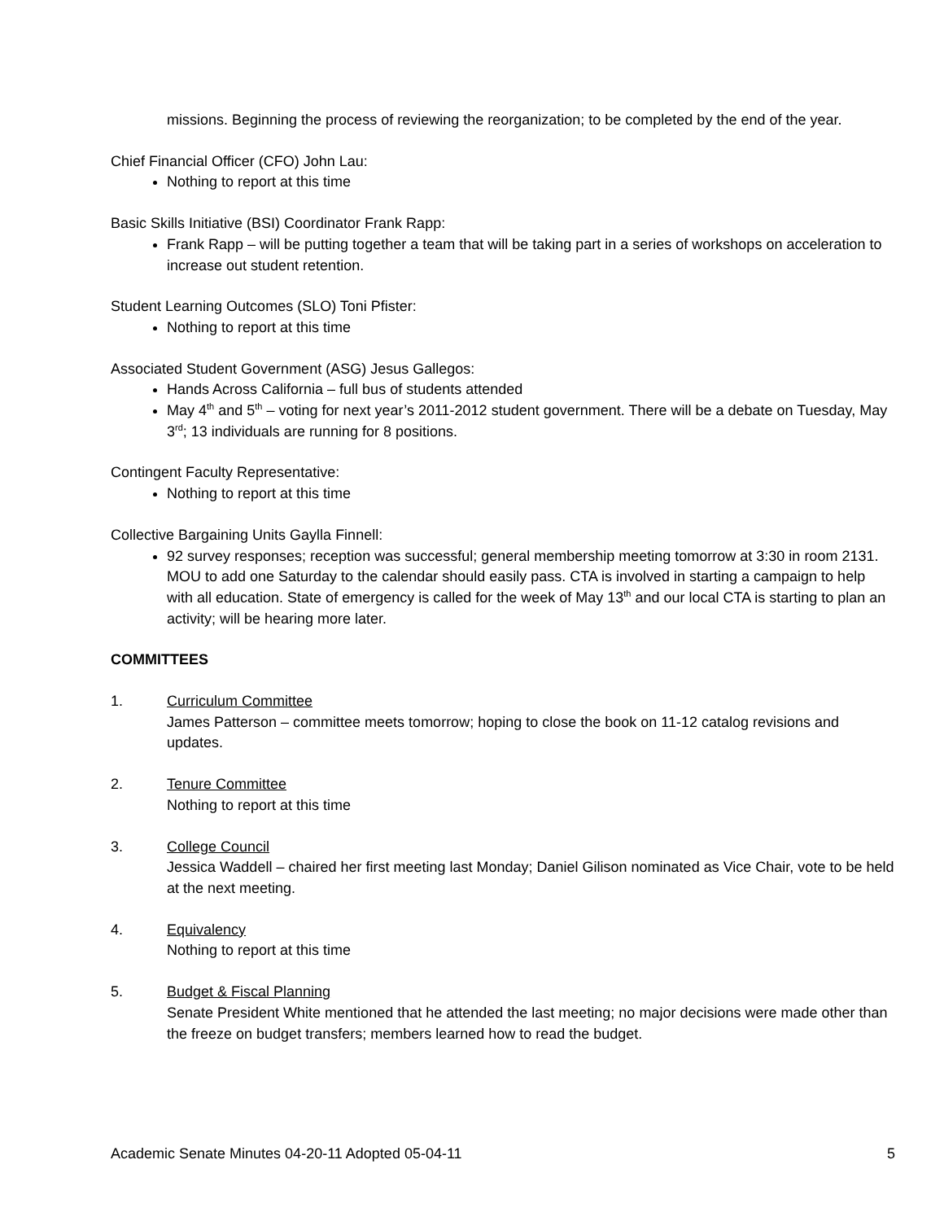missions. Beginning the process of reviewing the reorganization; to be completed by the end of the year.
Chief Financial Officer (CFO) John Lau:
Nothing to report at this time
Basic Skills Initiative (BSI) Coordinator Frank Rapp:
Frank Rapp – will be putting together a team that will be taking part in a series of workshops on acceleration to increase out student retention.
Student Learning Outcomes (SLO) Toni Pfister:
Nothing to report at this time
Associated Student Government (ASG) Jesus Gallegos:
Hands Across California – full bus of students attended
May 4<sup>th</sup> and 5<sup>th</sup> – voting for next year’s 2011-2012 student government. There will be a debate on Tuesday, May 3<sup>rd</sup>; 13 individuals are running for 8 positions.
Contingent Faculty Representative:
Nothing to report at this time
Collective Bargaining Units Gaylla Finnell:
92 survey responses; reception was successful; general membership meeting tomorrow at 3:30 in room 2131. MOU to add one Saturday to the calendar should easily pass. CTA is involved in starting a campaign to help with all education. State of emergency is called for the week of May 13<sup>th</sup> and our local CTA is starting to plan an activity; will be hearing more later.
COMMITTEES
1. Curriculum Committee
James Patterson – committee meets tomorrow; hoping to close the book on 11-12 catalog revisions and updates.
2. Tenure Committee
Nothing to report at this time
3. College Council
Jessica Waddell – chaired her first meeting last Monday; Daniel Gilison nominated as Vice Chair, vote to be held at the next meeting.
4. Equivalency
Nothing to report at this time
5. Budget & Fiscal Planning
Senate President White mentioned that he attended the last meeting; no major decisions were made other than the freeze on budget transfers; members learned how to read the budget.
Academic Senate Minutes 04-20-11 Adopted 05-04-11 5